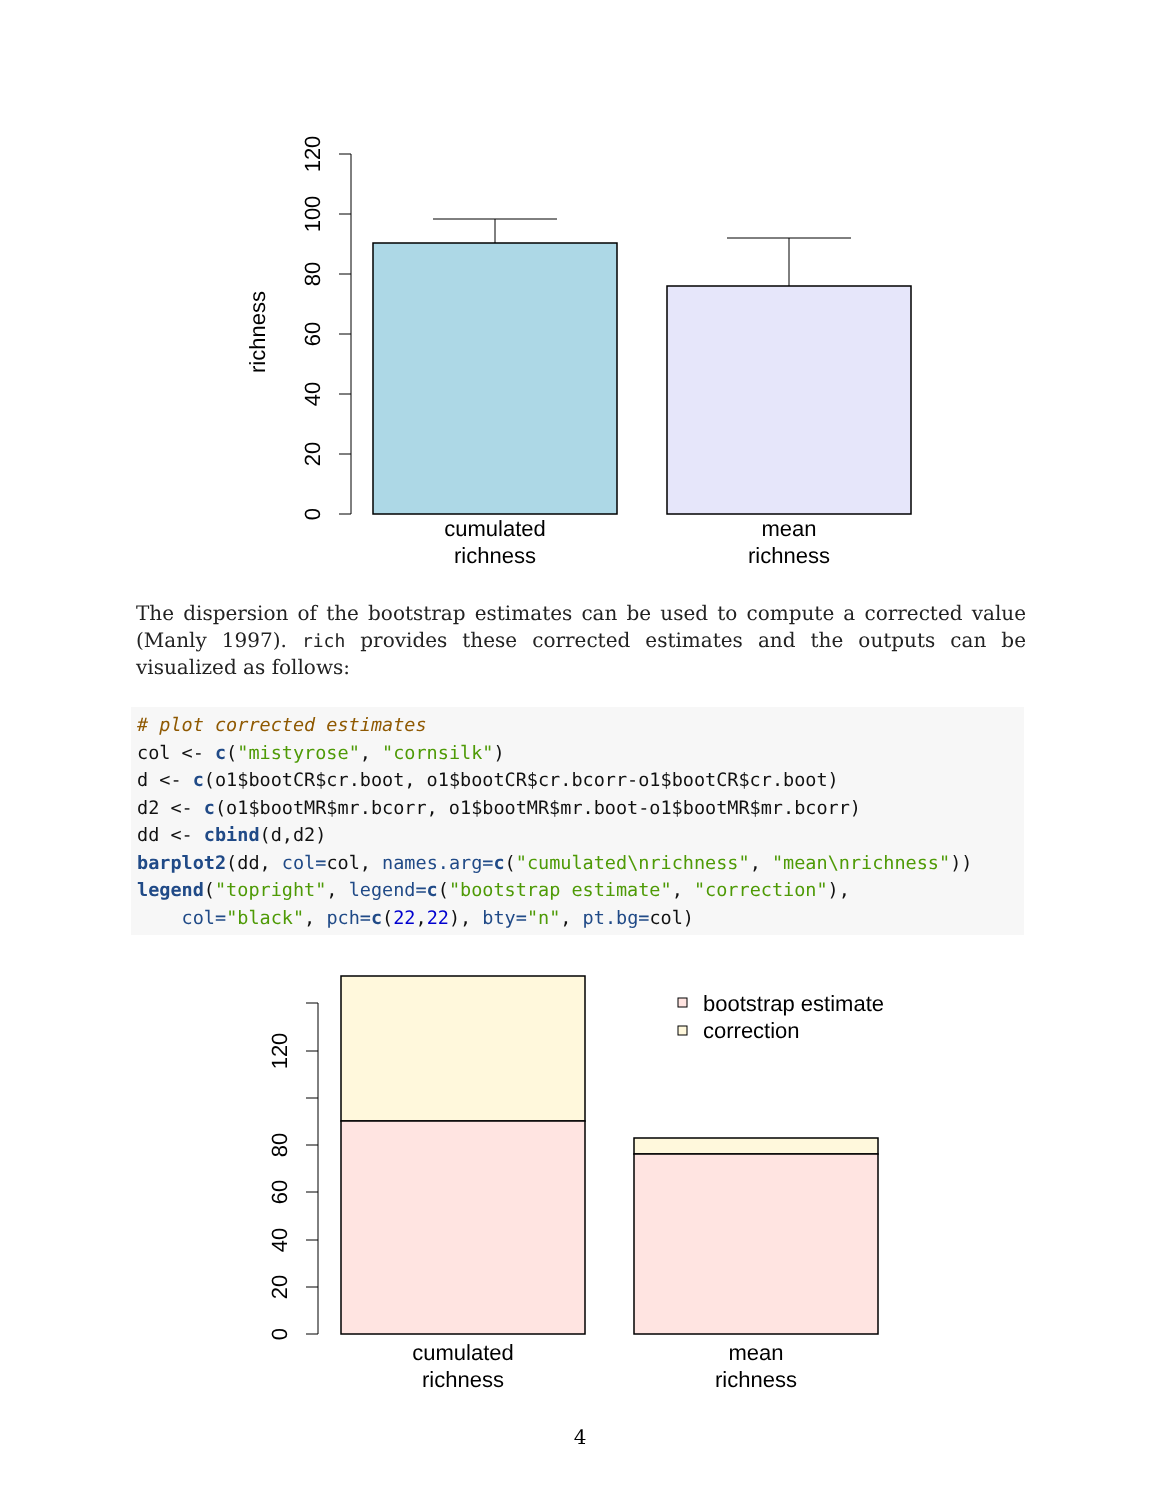0
20
40
60
80
100
120
richness
cumulated
richness
mean
richness
The dispersion of the bootstrap estimates can be used to compute a corrected value (Manly 1997). rich provides these corrected estimates and the outputs can be visualized as follows:
# plot corrected estimates
col <- c("mistyrose", "cornsilk")
d <- c(o1$bootCR$cr.boot, o1$bootCR$cr.bcorr-o1$bootCR$cr.boot)
d2 <- c(o1$bootMR$mr.bcorr, o1$bootMR$mr.boot-o1$bootMR$mr.bcorr)
dd <- cbind(d,d2)
barplot2(dd, col=col, names.arg=c("cumulated\nrichness", "mean\nrichness"))
legend("topright", legend=c("bootstrap estimate", "correction"),
    col="black", pch=c(22,22), bty="n", pt.bg=col)
0
20
40
60
80
120
bootstrap estimate
correction
cumulated
richness
mean
richness
4